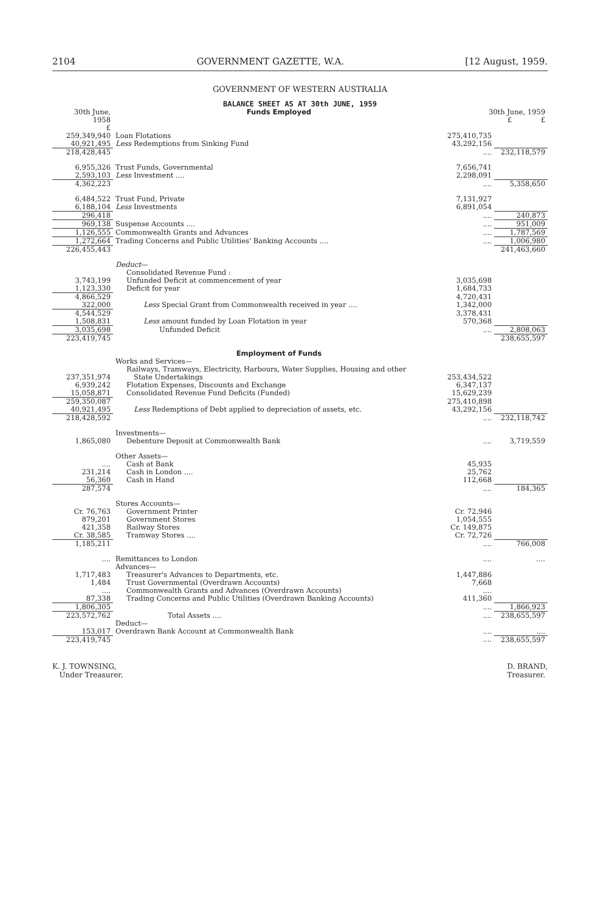2104 GOVERNMENT GAZETTE, W.A. [12 August, 1959.
GOVERNMENT OF WESTERN AUSTRALIA
BALANCE SHEET AS AT 30th JUNE, 1959
| 30th June, 1958 £ | Funds Employed | 30th June, 1959 £ £ | |
| --- | --- | --- | --- |
| 259,349,940 40,921,495 | Loan Flotations Less Redemptions from Sinking Fund | 275,410,735 43,292,156 | |
| 218,428,445 | | .... | 232,118,579 |
| 6,955,326 2,593,103 | Trust Funds, Governmental Less Investment .... | 7,656,741 2,298,091 | |
| 4,362,223 | | .... | 5,358,650 |
| 6,484,522 6,188,104 | Trust Fund, Private Less Investments | 7,131,927 6,891,054 | |
| 296,418 | | .... | 240,873 |
| 969,138 | Suspense Accounts .... | .... | 951,009 |
| 1,126,555 | Commonwealth Grants and Advances | .... | 1,787,569 |
| 1,272,664 | Trading Concerns and Public Utilities' Banking Accounts .... | .... | 1,006,980 |
| 226,455,443 | | | 241,463,660 |
| 3,743,199 1,123,330 | Deduct — Consolidated Revenue Fund : Unfunded Deficit at commencement of year Deficit for year | 3,035,698 1,684,733 | |
| 4,866,529 322,000 | Less Special Grant from Commonwealth received in year .... | 4,720,431 1,342,000 | |
| 4,544,529 1,508,831 | Less amount funded by Loan Flotation in year | 3,378,431 570,368 | |
| 3,035,698 | Unfunded Deficit | .... | 2,808,063 |
| 223,419,745 | | | 238,655,597 |
| | Employment of Funds | | |
| 237,351,974 6,939,242 15,058,871 | Works and Services— Railways, Tramways, Electricity, Harbours, Water Supplies, Housing and other State Undertakings Flotation Expenses, Discounts and Exchange Consolidated Revenue Fund Deficits (Funded) | 253,434,522 6,347,137 15,629,239 | |
| 259,350,087 40,921,495 | Less Redemptions of Debt applied to depreciation of assets, etc. | 275,410,898 43,292,156 | |
| 218,428,592 | | .... | 232,118,742 |
| 1,865,080 | Investments— Debenture Deposit at Commonwealth Bank | .... | 3,719,559 |
| .... 231,214 56,360 | Other Assets— Cash at Bank Cash in London .... Cash in Hand | 45,935 25,762 112,668 | |
| 287,574 | | .... | 184,365 |
| Cr. 76,763 879,201 421,358 Cr. 38,585 | Stores Accounts— Government Printer Government Stores Railway Stores Tramway Stores .... | Cr. 72,946 1,054,555 Cr. 149,875 Cr. 72,726 | |
| 1,185,211 | | .... | 766,008 |
| .... 1,717,483 1,484 .... 87,338 | Remittances to London Advances— Treasurer's Advances to Departments, etc. Trust Governmental (Overdrawn Accounts) Commonwealth Grants and Advances (Overdrawn Accounts) Trading Concerns and Public Utilities (Overdrawn Banking Accounts) | .... 1,447,886 7,668 .... 411,360 | .... |
| 1,806,305 | | .... | 1,866,923 |
| 223,572,762 | Total Assets .... Deduct— | .... | 238,655,597 |
| 153,017 | Overdrawn Bank Account at Commonwealth Bank | .... | .... |
| 223,419,745 | | .... | 238,655,597 |
K. J. TOWNSING,
Under Treasurer.
D. BRAND,
Treasurer.